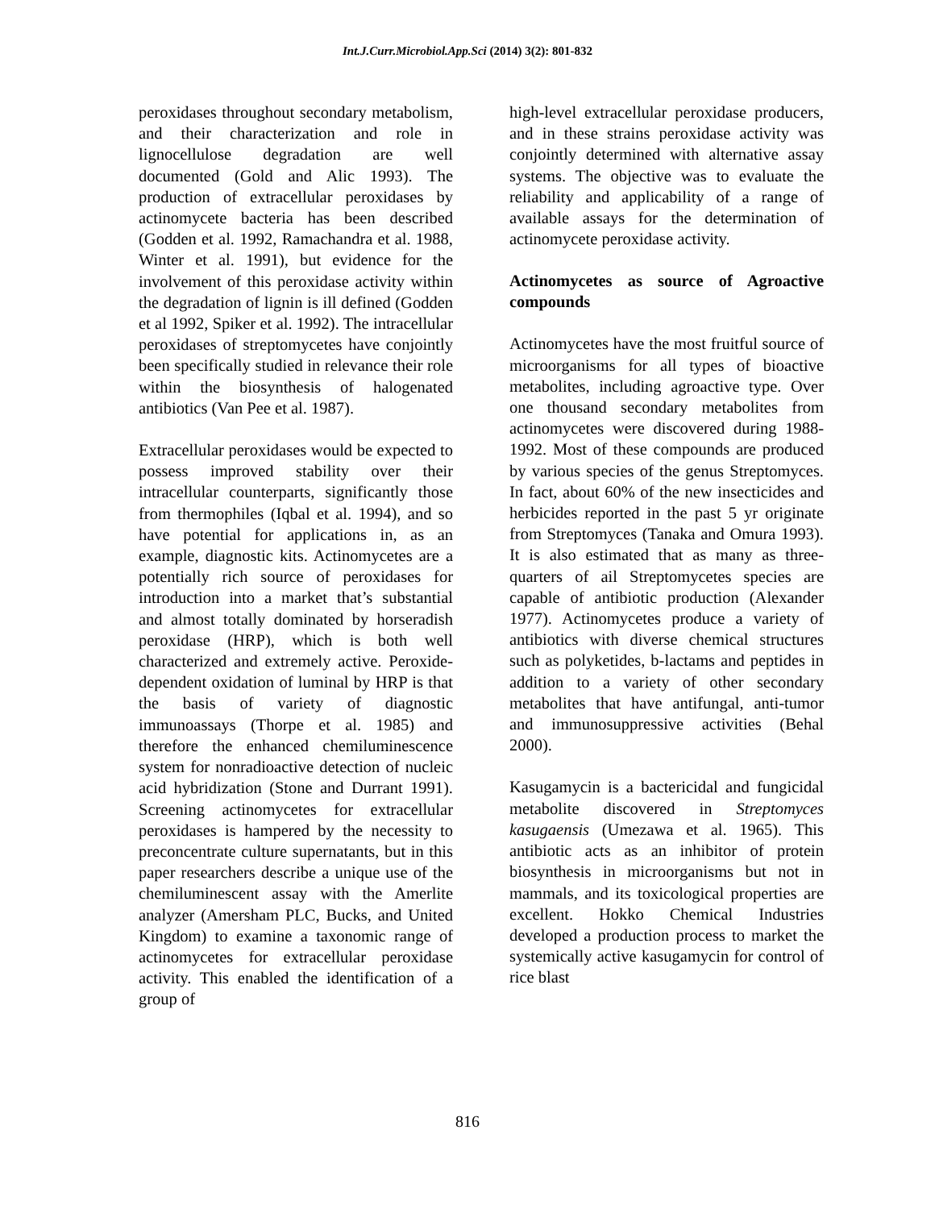Int.J.Curr.Microbiol.App.Sci (2014) 3(2): 801-832
peroxidases throughout secondary metabolism, and their characterization and role in lignocellulose degradation are well documented (Gold and Alic 1993). The production of extracellular peroxidases by actinomycete bacteria has been described (Godden et al. 1992, Ramachandra et al. 1988, Winter et al. 1991), but evidence for the involvement of this peroxidase activity within the degradation of lignin is ill defined (Godden et al 1992, Spiker et al. 1992). The intracellular peroxidases of streptomycetes have conjointly been specifically studied in relevance their role within the biosynthesis of halogenated antibiotics (Van Pee et al. 1987).
Extracellular peroxidases would be expected to possess improved stability over their intracellular counterparts, significantly those from thermophiles (Iqbal et al. 1994), and so have potential for applications in, as an example, diagnostic kits. Actinomycetes are a potentially rich source of peroxidases for introduction into a market that’s substantial and almost totally dominated by horseradish peroxidase (HRP), which is both well characterized and extremely active. Peroxide-dependent oxidation of luminal by HRP is that the basis of variety of diagnostic immunoassays (Thorpe et al. 1985) and therefore the enhanced chemiluminescence system for nonradioactive detection of nucleic acid hybridization (Stone and Durrant 1991). Screening actinomycetes for extracellular peroxidases is hampered by the necessity to preconcentrate culture supernatants, but in this paper researchers describe a unique use of the chemiluminescent assay with the Amerlite analyzer (Amersham PLC, Bucks, and United Kingdom) to examine a taxonomic range of actinomycetes for extracellular peroxidase activity. This enabled the identification of a group of
high-level extracellular peroxidase producers, and in these strains peroxidase activity was conjointly determined with alternative assay systems. The objective was to evaluate the reliability and applicability of a range of available assays for the determination of actinomycete peroxidase activity.
Actinomycetes as source of Agroactive compounds
Actinomycetes have the most fruitful source of microorganisms for all types of bioactive metabolites, including agroactive type. Over one thousand secondary metabolites from actinomycetes were discovered during 1988-1992. Most of these compounds are produced by various species of the genus Streptomyces. In fact, about 60% of the new insecticides and herbicides reported in the past 5 yr originate from Streptomyces (Tanaka and Omura 1993). It is also estimated that as many as three-quarters of ail Streptomycetes species are capable of antibiotic production (Alexander 1977). Actinomycetes produce a variety of antibiotics with diverse chemical structures such as polyketides, b-lactams and peptides in addition to a variety of other secondary metabolites that have antifungal, anti-tumor and immunosuppressive activities (Behal 2000).
Kasugamycin is a bactericidal and fungicidal metabolite discovered in Streptomyces kasugaensis (Umezawa et al. 1965). This antibiotic acts as an inhibitor of protein biosynthesis in microorganisms but not in mammals, and its toxicological properties are excellent. Hokko Chemical Industries developed a production process to market the systemically active kasugamycin for control of rice blast
816